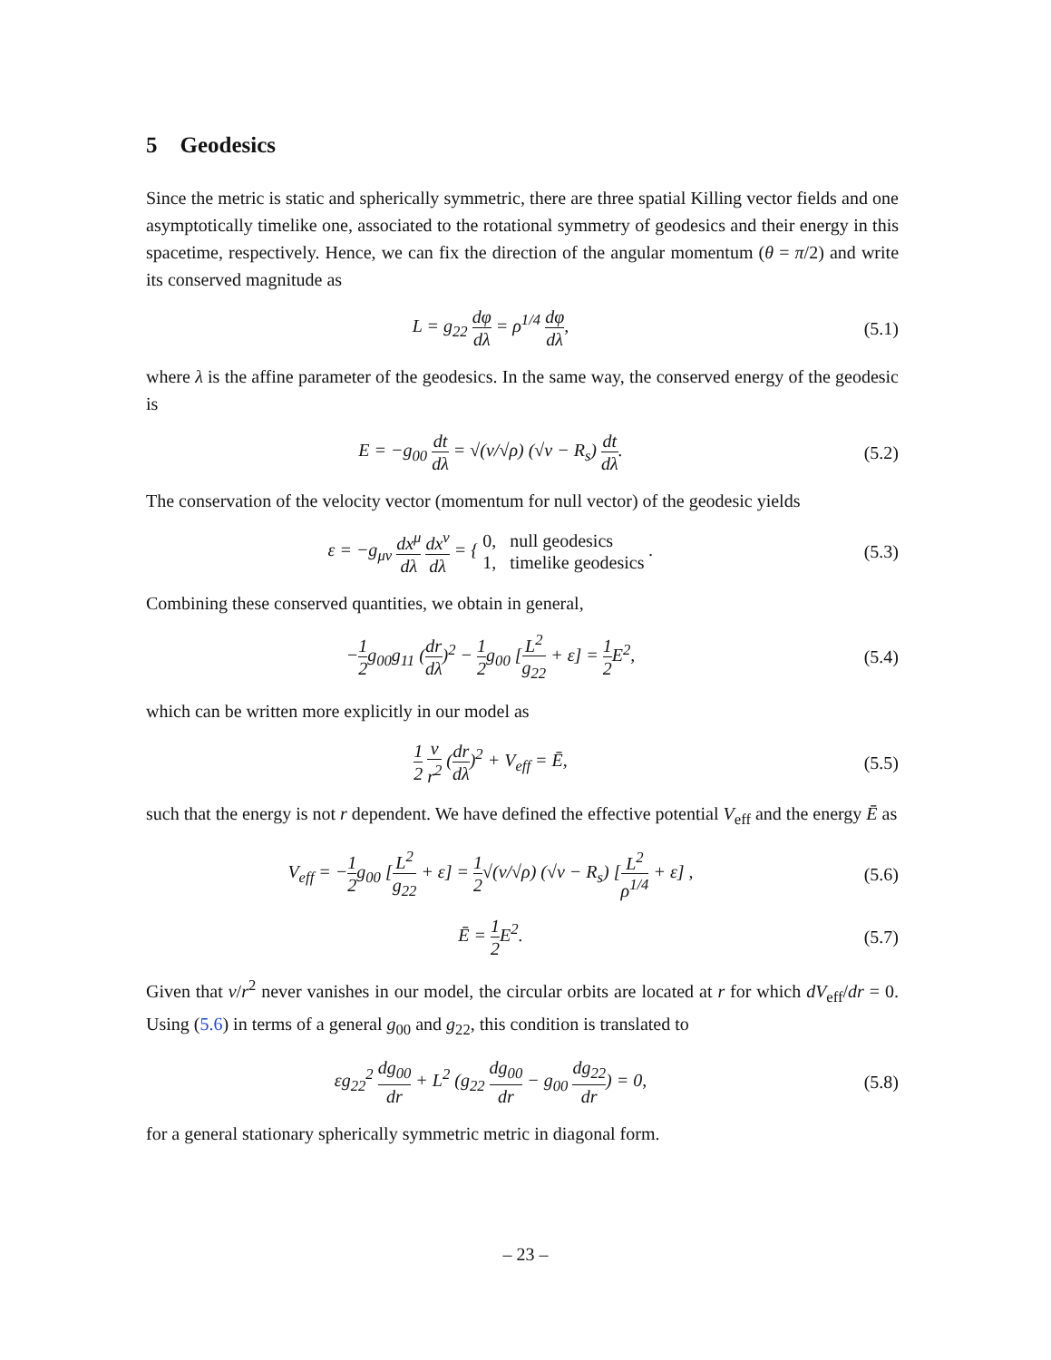5 Geodesics
Since the metric is static and spherically symmetric, there are three spatial Killing vector fields and one asymptotically timelike one, associated to the rotational symmetry of geodesics and their energy in this spacetime, respectively. Hence, we can fix the direction of the angular momentum (θ = π/2) and write its conserved magnitude as
L = g<sub>22</sub> dφ dλ = ρ<sup>1/4</sup> dφ dλ, (5.1)
where λ is the affine parameter of the geodesics. In the same way, the conserved energy of the geodesic is
E = −g<sub>00</sub> dt dλ = √(ν/√ρ) (√ν − R<sub>s</sub>) dt dλ.
(5.2)
The conservation of the velocity vector (momentum for null vector) of the geodesic yields
ε = −g<sub>μν</sub> dx<sup>μ</sup> dλ dx<sup>ν</sup> dλ = { 0, null geodesics 1, timelike geodesics .
(5.3)
Combining these conserved quantities, we obtain in general,
−1 2g<sub>00</sub>g<sub>11</sub> (dr dλ)<sup>2</sup> − 1 2g<sub>00</sub> [L<sup>2</sup> g<sub>22</sub> + ε] = 1 2 E<sup>2</sup>,
(5.4)
which can be written more explicitly in our model as
1 2 ν r<sup>2</sup> (dr dλ)<sup>2</sup> + V<sub>eff</sub> = Ē, (5.5)
such that the energy is not r dependent. We have defined the effective potential V<sub>eff</sub> and the energy Ē as
V<sub>eff</sub> = −1 2g<sub>00</sub> [L<sup>2</sup> g<sub>22</sub> + ε] = 1 2√(ν/√ρ) (√ν − R<sub>s</sub>) [L<sup>2</sup> ρ<sup>1/4</sup> + ε] ,
(5.6)
Ē = 1 2 E<sup>2</sup>. (5.7)
Given that ν/r<sup>2</sup> never vanishes in our model, the circular orbits are located at r for which dV<sub>eff</sub>/dr = 0. Using (5.6) in terms of a general g<sub>00</sub> and g<sub>22</sub>, this condition is translated to
εg<sub>22</sub><sup>2</sup> dg<sub>00</sub> dr + L<sup>2</sup> (g<sub>22</sub> dg<sub>00</sub> dr − g<sub>00</sub> dg<sub>22</sub> dr) = 0,
(5.8)
for a general stationary spherically symmetric metric in diagonal form.
– 23 –